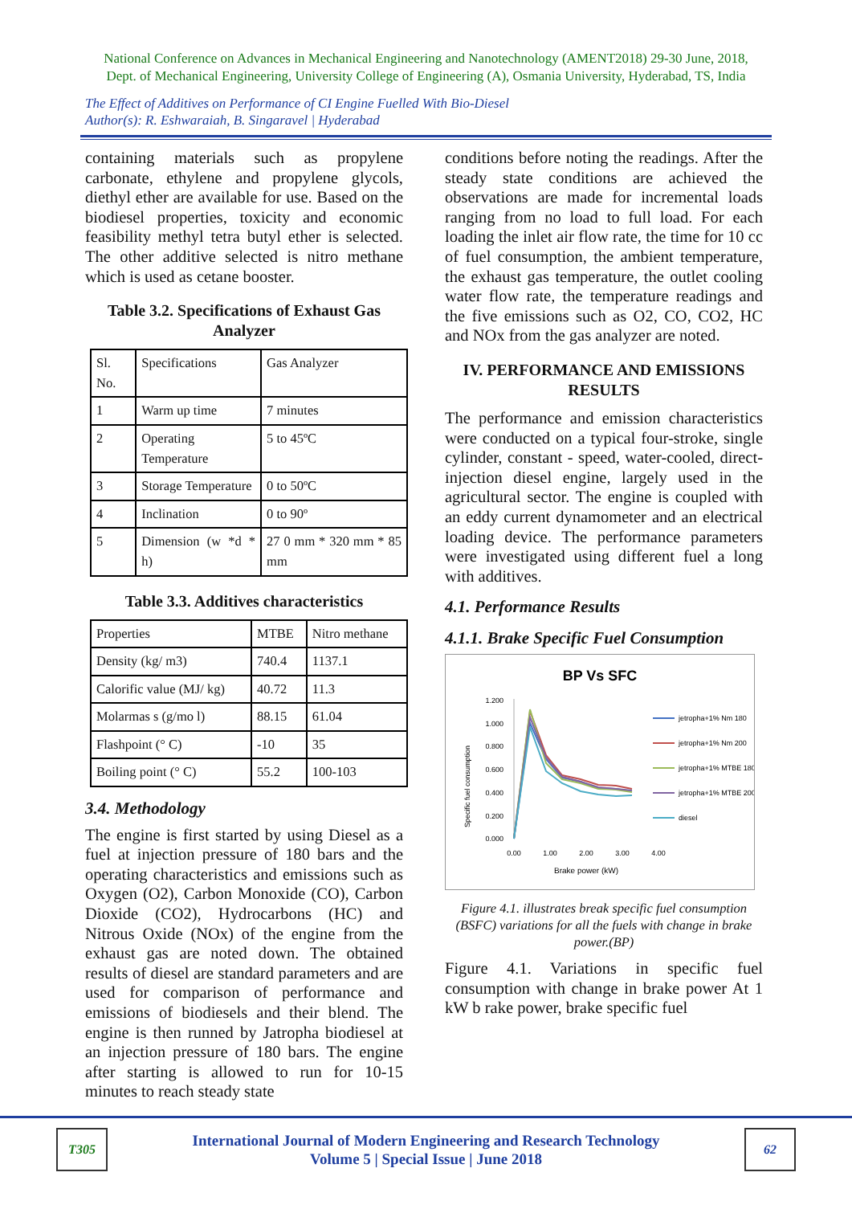National Conference on Advances in Mechanical Engineering and Nanotechnology (AMENT2018) 29-30 June, 2018,
Dept. of Mechanical Engineering, University College of Engineering (A), Osmania University, Hyderabad, TS, India
The Effect of Additives on Performance of CI Engine Fuelled With Bio-Diesel
Author(s): R. Eshwaraiah, B. Singaravel | Hyderabad
containing materials such as propylene carbonate, ethylene and propylene glycols, diethyl ether are available for use. Based on the biodiesel properties, toxicity and economic feasibility methyl tetra butyl ether is selected. The other additive selected is nitro methane which is used as cetane booster.
Table 3.2. Specifications of Exhaust Gas Analyzer
| Sl. No. | Specifications | Gas Analyzer |
| 1 | Warm up time | 7 minutes |
| 2 | Operating Temperature | 5 to 45ºC |
| 3 | Storage Temperature | 0 to 50ºC |
| 4 | Inclination | 0 to 90º |
| 5 | Dimension (w *d * h) | 27 0 mm * 320 mm * 85 mm |
Table 3.3. Additives characteristics
| Properties | MTBE | Nitro methane |
| Density (kg/ m3) | 740.4 | 1137.1 |
| Calorific value (MJ/ kg) | 40.72 | 11.3 |
| Molarmas s (g/mo l) | 88.15 | 61.04 |
| Flashpoint (° C) | -10 | 35 |
| Boiling point (° C) | 55.2 | 100-103 |
3.4. Methodology
The engine is first started by using Diesel as a fuel at injection pressure of 180 bars and the operating characteristics and emissions such as Oxygen (O2), Carbon Monoxide (CO), Carbon Dioxide (CO2), Hydrocarbons (HC) and Nitrous Oxide (NOx) of the engine from the exhaust gas are noted down. The obtained results of diesel are standard parameters and are used for comparison of performance and emissions of biodiesels and their blend. The engine is then runned by Jatropha biodiesel at an injection pressure of 180 bars. The engine after starting is allowed to run for 10-15 minutes to reach steady state
conditions before noting the readings. After the steady state conditions are achieved the observations are made for incremental loads ranging from no load to full load. For each loading the inlet air flow rate, the time for 10 cc of fuel consumption, the ambient temperature, the exhaust gas temperature, the outlet cooling water flow rate, the temperature readings and the five emissions such as O2, CO, CO2, HC and NOx from the gas analyzer are noted.
IV. PERFORMANCE AND EMISSIONS RESULTS
The performance and emission characteristics were conducted on a typical four-stroke, single cylinder, constant - speed, water-cooled, direct-injection diesel engine, largely used in the agricultural sector. The engine is coupled with an eddy current dynamometer and an electrical loading device. The performance parameters were investigated using different fuel a long with additives.
4.1. Performance Results
4.1.1. Brake Specific Fuel Consumption
BP Vs SFC
1.200
1.000
0.800
0.600
0.400
0.200
0.000
0.00
1.00
2.00
3.00
4.00
Brake power (kW)
Specific fuel consumption
jetropha+1% Nm 180
jetropha+1% Nm 200
jetropha+1% MTBE 180
jetropha+1% MTBE 200
diesel
Figure 4.1. illustrates break specific fuel consumption (BSFC) variations for all the fuels with change in brake power.(BP)
Figure 4.1. Variations in specific fuel consumption with change in brake power At 1 kW b rake power, brake specific fuel
T305
International Journal of Modern Engineering and Research Technology
Volume 5 | Special Issue | June 2018
62